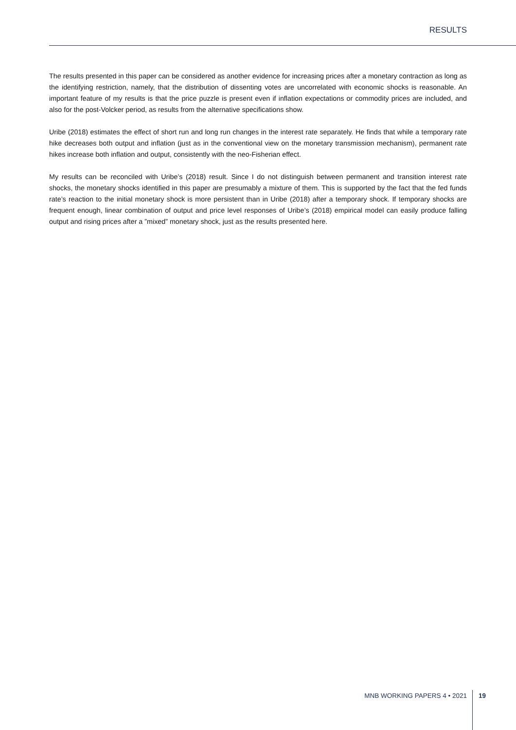RESULTS
The results presented in this paper can be considered as another evidence for increasing prices after a monetary contraction as long as the identifying restriction, namely, that the distribution of dissenting votes are uncorrelated with economic shocks is reasonable. An important feature of my results is that the price puzzle is present even if inflation expectations or commodity prices are included, and also for the post-Volcker period, as results from the alternative specifications show.
Uribe (2018) estimates the effect of short run and long run changes in the interest rate separately. He finds that while a temporary rate hike decreases both output and inflation (just as in the conventional view on the monetary transmission mechanism), permanent rate hikes increase both inflation and output, consistently with the neo-Fisherian effect.
My results can be reconciled with Uribe’s (2018) result. Since I do not distinguish between permanent and transition interest rate shocks, the monetary shocks identified in this paper are presumably a mixture of them. This is supported by the fact that the fed funds rate’s reaction to the initial monetary shock is more persistent than in Uribe (2018) after a temporary shock. If temporary shocks are frequent enough, linear combination of output and price level responses of Uribe’s (2018) empirical model can easily produce falling output and rising prices after a ”mixed” monetary shock, just as the results presented here.
MNB WORKING PAPERS 4 • 2021 19